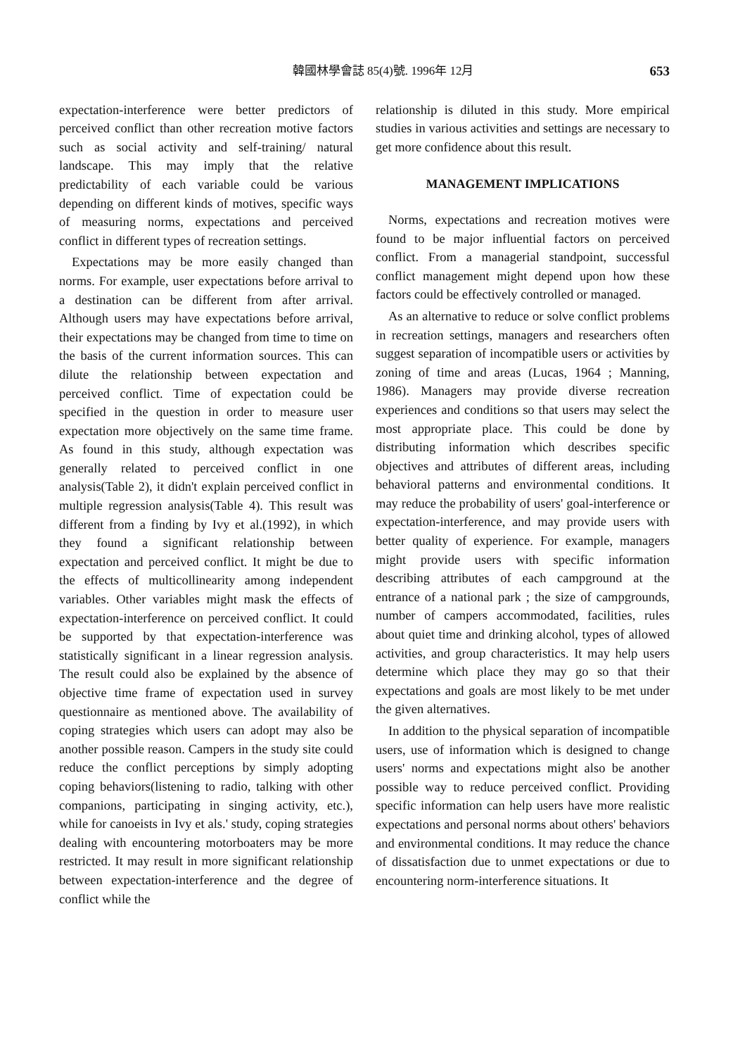韓國林學會誌 85(4)號. 1996年 12月 653
expectation-interference were better predictors of perceived conflict than other recreation motive factors such as social activity and self-training/ natural landscape. This may imply that the relative predictability of each variable could be various depending on different kinds of motives, specific ways of measuring norms, expectations and perceived conflict in different types of recreation settings.
Expectations may be more easily changed than norms. For example, user expectations before arrival to a destination can be different from after arrival. Although users may have expectations before arrival, their expectations may be changed from time to time on the basis of the current information sources. This can dilute the relationship between expectation and perceived conflict. Time of expectation could be specified in the question in order to measure user expectation more objectively on the same time frame. As found in this study, although expectation was generally related to perceived conflict in one analysis(Table 2), it didn't explain perceived conflict in multiple regression analysis(Table 4). This result was different from a finding by Ivy et al.(1992), in which they found a significant relationship between expectation and perceived conflict. It might be due to the effects of multicollinearity among independent variables. Other variables might mask the effects of expectation-interference on perceived conflict. It could be supported by that expectation-interference was statistically significant in a linear regression analysis. The result could also be explained by the absence of objective time frame of expectation used in survey questionnaire as mentioned above. The availability of coping strategies which users can adopt may also be another possible reason. Campers in the study site could reduce the conflict perceptions by simply adopting coping behaviors(listening to radio, talking with other companions, participating in singing activity, etc.), while for canoeists in Ivy et als.' study, coping strategies dealing with encountering motorboaters may be more restricted. It may result in more significant relationship between expectation-interference and the degree of conflict while the
relationship is diluted in this study. More empirical studies in various activities and settings are necessary to get more confidence about this result.
MANAGEMENT IMPLICATIONS
Norms, expectations and recreation motives were found to be major influential factors on perceived conflict. From a managerial standpoint, successful conflict management might depend upon how these factors could be effectively controlled or managed.
As an alternative to reduce or solve conflict problems in recreation settings, managers and researchers often suggest separation of incompatible users or activities by zoning of time and areas (Lucas, 1964 ; Manning, 1986). Managers may provide diverse recreation experiences and conditions so that users may select the most appropriate place. This could be done by distributing information which describes specific objectives and attributes of different areas, including behavioral patterns and environmental conditions. It may reduce the probability of users' goal-interference or expectation-interference, and may provide users with better quality of experience. For example, managers might provide users with specific information describing attributes of each campground at the entrance of a national park ; the size of campgrounds, number of campers accommodated, facilities, rules about quiet time and drinking alcohol, types of allowed activities, and group characteristics. It may help users determine which place they may go so that their expectations and goals are most likely to be met under the given alternatives.
In addition to the physical separation of incompatible users, use of information which is designed to change users' norms and expectations might also be another possible way to reduce perceived conflict. Providing specific information can help users have more realistic expectations and personal norms about others' behaviors and environmental conditions. It may reduce the chance of dissatisfaction due to unmet expectations or due to encountering norm-interference situations. It